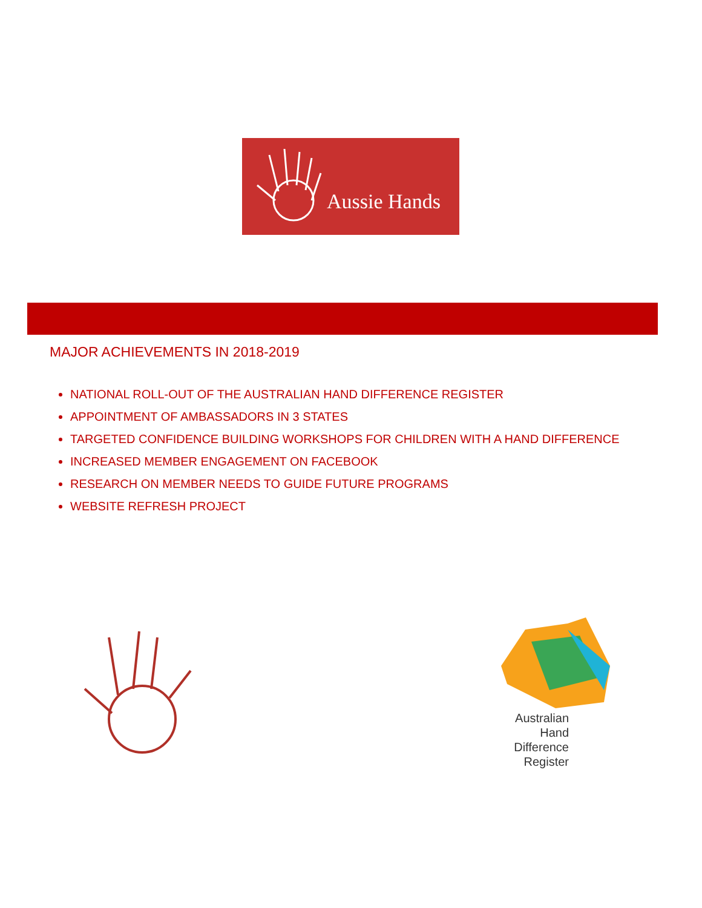Aussie Hands
MAJOR ACHIEVEMENTS IN 2018-2019
NATIONAL ROLL-OUT OF THE AUSTRALIAN HAND DIFFERENCE REGISTER
APPOINTMENT OF AMBASSADORS IN 3 STATES
TARGETED CONFIDENCE BUILDING WORKSHOPS FOR CHILDREN WITH A HAND DIFFERENCE
INCREASED MEMBER ENGAGEMENT ON FACEBOOK
RESEARCH ON MEMBER NEEDS TO GUIDE FUTURE PROGRAMS
WEBSITE REFRESH PROJECT
Australian Hand
Difference
Register